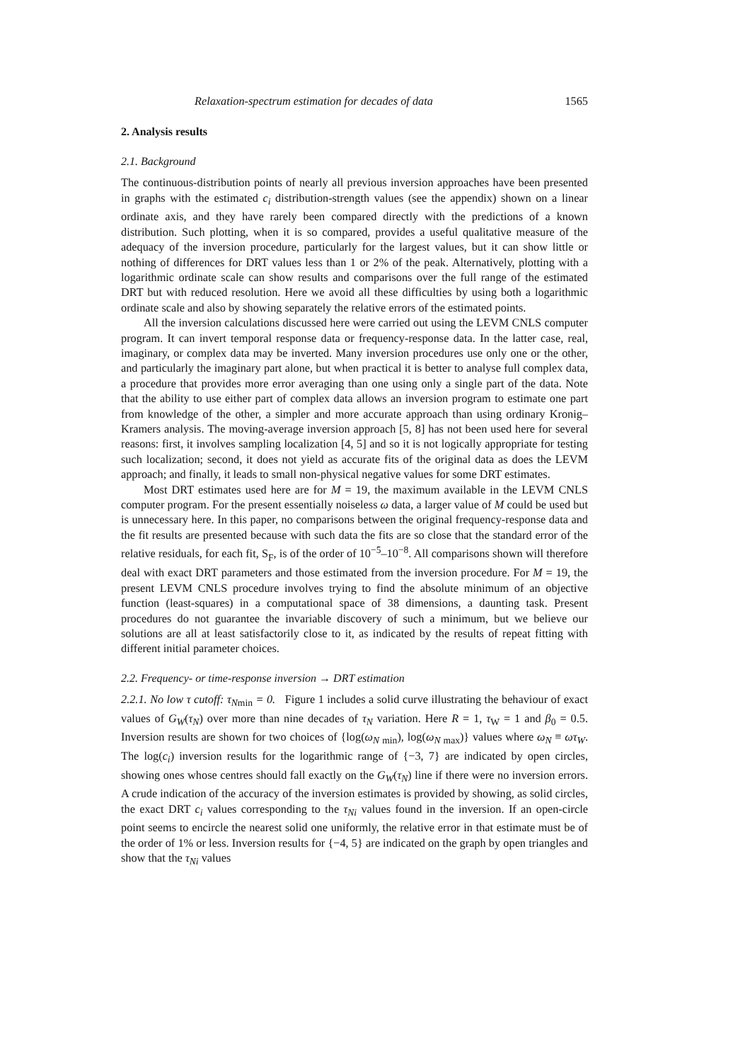Relaxation-spectrum estimation for decades of data 1565
2. Analysis results
2.1. Background
The continuous-distribution points of nearly all previous inversion approaches have been presented in graphs with the estimated c<sub>i</sub> distribution-strength values (see the appendix) shown on a linear ordinate axis, and they have rarely been compared directly with the predictions of a known distribution. Such plotting, when it is so compared, provides a useful qualitative measure of the adequacy of the inversion procedure, particularly for the largest values, but it can show little or nothing of differences for DRT values less than 1 or 2% of the peak. Alternatively, plotting with a logarithmic ordinate scale can show results and comparisons over the full range of the estimated DRT but with reduced resolution. Here we avoid all these difficulties by using both a logarithmic ordinate scale and also by showing separately the relative errors of the estimated points.
All the inversion calculations discussed here were carried out using the LEVM CNLS computer program. It can invert temporal response data or frequency-response data. In the latter case, real, imaginary, or complex data may be inverted. Many inversion procedures use only one or the other, and particularly the imaginary part alone, but when practical it is better to analyse full complex data, a procedure that provides more error averaging than one using only a single part of the data. Note that the ability to use either part of complex data allows an inversion program to estimate one part from knowledge of the other, a simpler and more accurate approach than using ordinary Kronig–Kramers analysis. The moving-average inversion approach [5, 8] has not been used here for several reasons: first, it involves sampling localization [4, 5] and so it is not logically appropriate for testing such localization; second, it does not yield as accurate fits of the original data as does the LEVM approach; and finally, it leads to small non-physical negative values for some DRT estimates.
Most DRT estimates used here are for M = 19, the maximum available in the LEVM CNLS computer program. For the present essentially noiseless ω data, a larger value of M could be used but is unnecessary here. In this paper, no comparisons between the original frequency-response data and the fit results are presented because with such data the fits are so close that the standard error of the relative residuals, for each fit, S<sub>F</sub>, is of the order of 10<sup>−5</sup>–10<sup>−8</sup>. All comparisons shown will therefore deal with exact DRT parameters and those estimated from the inversion procedure. For M = 19, the present LEVM CNLS procedure involves trying to find the absolute minimum of an objective function (least-squares) in a computational space of 38 dimensions, a daunting task. Present procedures do not guarantee the invariable discovery of such a minimum, but we believe our solutions are all at least satisfactorily close to it, as indicated by the results of repeat fitting with different initial parameter choices.
2.2. Frequency- or time-response inversion → DRT estimation
2.2.1. No low τ cutoff: τ<sub>N</sub><sub>min</sub> = 0. Figure 1 includes a solid curve illustrating the behaviour of exact values of G<sub>W</sub>(τ<sub>N</sub>) over more than nine decades of τ<sub>N</sub> variation. Here R = 1, τ<sub>W</sub> = 1 and β<sub>0</sub> = 0.5. Inversion results are shown for two choices of {log(ω<sub>N</sub><sub>min</sub>), log(ω<sub>N</sub><sub>max</sub>)} values where ω<sub>N</sub> ≡ ωτ<sub>W</sub>. The log(c<sub>i</sub>) inversion results for the logarithmic range of {−3, 7} are indicated by open circles, showing ones whose centres should fall exactly on the G<sub>W</sub>(τ<sub>N</sub>) line if there were no inversion errors. A crude indication of the accuracy of the inversion estimates is provided by showing, as solid circles, the exact DRT c<sub>i</sub> values corresponding to the τ<sub>Ni</sub> values found in the inversion. If an open-circle point seems to encircle the nearest solid one uniformly, the relative error in that estimate must be of the order of 1% or less. Inversion results for {−4, 5} are indicated on the graph by open triangles and show that the τ<sub>Ni</sub> values